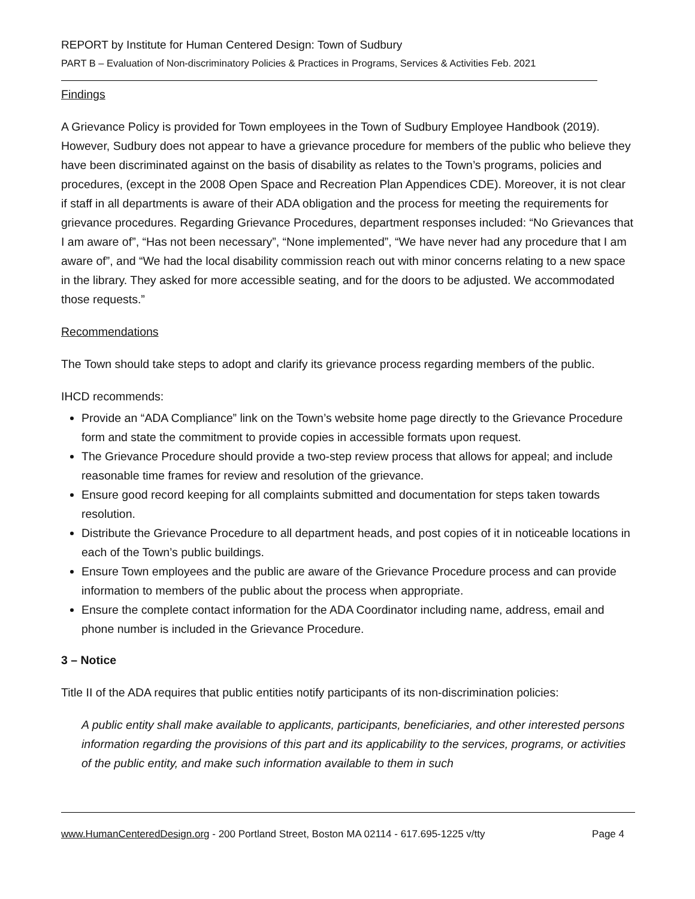REPORT by Institute for Human Centered Design: Town of Sudbury
PART B – Evaluation of Non-discriminatory Policies & Practices in Programs, Services & Activities Feb. 2021
Findings
A Grievance Policy is provided for Town employees in the Town of Sudbury Employee Handbook (2019). However, Sudbury does not appear to have a grievance procedure for members of the public who believe they have been discriminated against on the basis of disability as relates to the Town’s programs, policies and procedures, (except in the 2008 Open Space and Recreation Plan Appendices CDE). Moreover, it is not clear if staff in all departments is aware of their ADA obligation and the process for meeting the requirements for grievance procedures. Regarding Grievance Procedures, department responses included: “No Grievances that I am aware of”, “Has not been necessary”, “None implemented”, “We have never had any procedure that I am aware of”, and “We had the local disability commission reach out with minor concerns relating to a new space in the library. They asked for more accessible seating, and for the doors to be adjusted. We accommodated those requests.”
Recommendations
The Town should take steps to adopt and clarify its grievance process regarding members of the public.
IHCD recommends:
Provide an “ADA Compliance” link on the Town’s website home page directly to the Grievance Procedure form and state the commitment to provide copies in accessible formats upon request.
The Grievance Procedure should provide a two-step review process that allows for appeal; and include reasonable time frames for review and resolution of the grievance.
Ensure good record keeping for all complaints submitted and documentation for steps taken towards resolution.
Distribute the Grievance Procedure to all department heads, and post copies of it in noticeable locations in each of the Town’s public buildings.
Ensure Town employees and the public are aware of the Grievance Procedure process and can provide information to members of the public about the process when appropriate.
Ensure the complete contact information for the ADA Coordinator including name, address, email and phone number is included in the Grievance Procedure.
3 – Notice
Title II of the ADA requires that public entities notify participants of its non-discrimination policies:
A public entity shall make available to applicants, participants, beneficiaries, and other interested persons information regarding the provisions of this part and its applicability to the services, programs, or activities of the public entity, and make such information available to them in such
www.HumanCenteredDesign.org - 200 Portland Street, Boston MA 02114 - 617.695-1225 v/tty Page 4